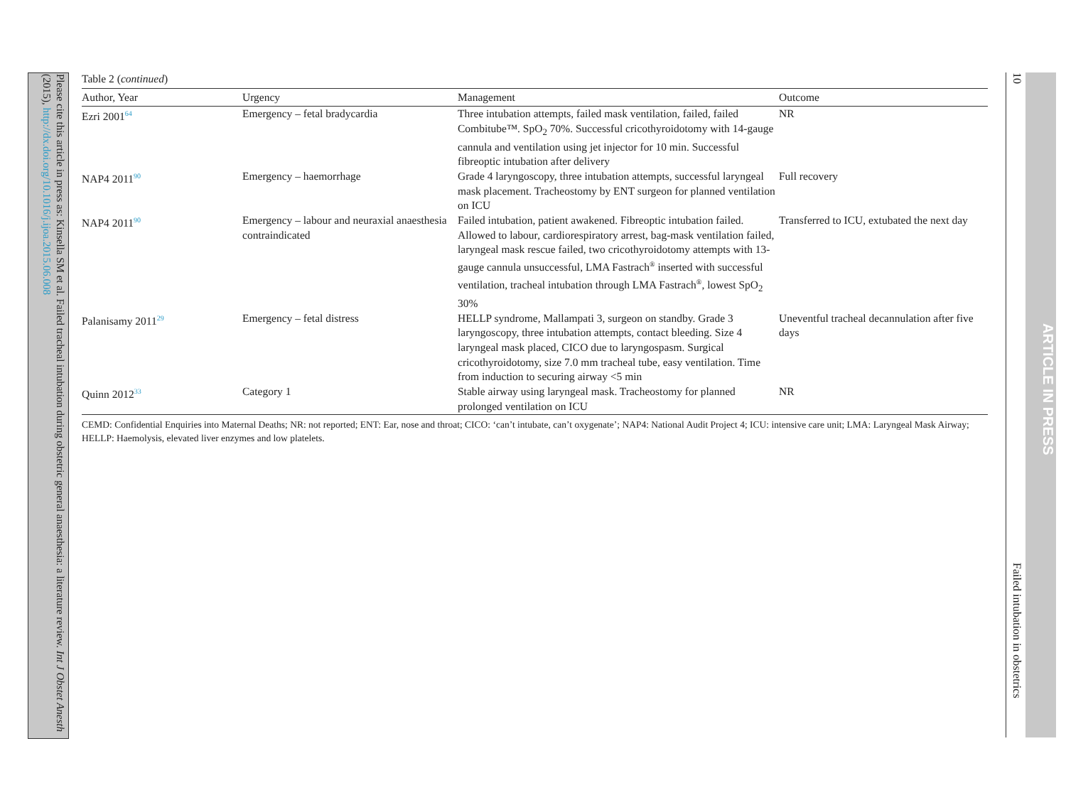Please cite this article in press as: Kinsella SM et al. Failed tracheal intubation during obstetric general anaesthesia: a literature review. Int J Obstet Anesth (2015), http://dx.doi.org/10.1016/j.ijoa.2015.06.008
Table 2 (continued)
| Author, Year | Urgency | Management | Outcome |
| --- | --- | --- | --- |
| Ezri 2001<sup>64</sup> | Emergency – fetal bradycardia | Three intubation attempts, failed mask ventilation, failed, failed Combitube™. SpO<sub>2</sub> 70%. Successful cricothyroidotomy with 14-gauge cannula and ventilation using jet injector for 10 min. Successful fibreoptic intubation after delivery | NR |
| NAP4 2011<sup>90</sup> | Emergency – haemorrhage | Grade 4 laryngoscopy, three intubation attempts, successful laryngeal mask placement. Tracheostomy by ENT surgeon for planned ventilation on ICU | Full recovery |
| NAP4 2011<sup>90</sup> | Emergency – labour and neuraxial anaesthesia contraindicated | Failed intubation, patient awakened. Fibreoptic intubation failed. Allowed to labour, cardiorespiratory arrest, bag-mask ventilation failed, laryngeal mask rescue failed, two cricothyroidotomy attempts with 13-gauge cannula unsuccessful, LMA Fastrach<sup>®</sup> inserted with successful ventilation, tracheal intubation through LMA Fastrach<sup>®</sup>, lowest SpO<sub>2</sub> 30% | Transferred to ICU, extubated the next day |
| Palanisamy 2011<sup>29</sup> | Emergency – fetal distress | HELLP syndrome, Mallampati 3, surgeon on standby. Grade 3 laryngoscopy, three intubation attempts, contact bleeding. Size 4 laryngeal mask placed, CICO due to laryngospasm. Surgical cricothyroidotomy, size 7.0 mm tracheal tube, easy ventilation. Time from induction to securing airway <5 min | Uneventful tracheal decannulation after five days |
| Quinn 2012<sup>33</sup> | Category 1 | Stable airway using laryngeal mask. Tracheostomy for planned prolonged ventilation on ICU | NR |
CEMD: Confidential Enquiries into Maternal Deaths; NR: not reported; ENT: Ear, nose and throat; CICO: ‘can’t intubate, can’t oxygenate’; NAP4: National Audit Project 4; ICU: intensive care unit; LMA: Laryngeal Mask Airway; HELLP: Haemolysis, elevated liver enzymes and low platelets.
10
Failed intubation in obstetrics
ARTICLE IN PRESS